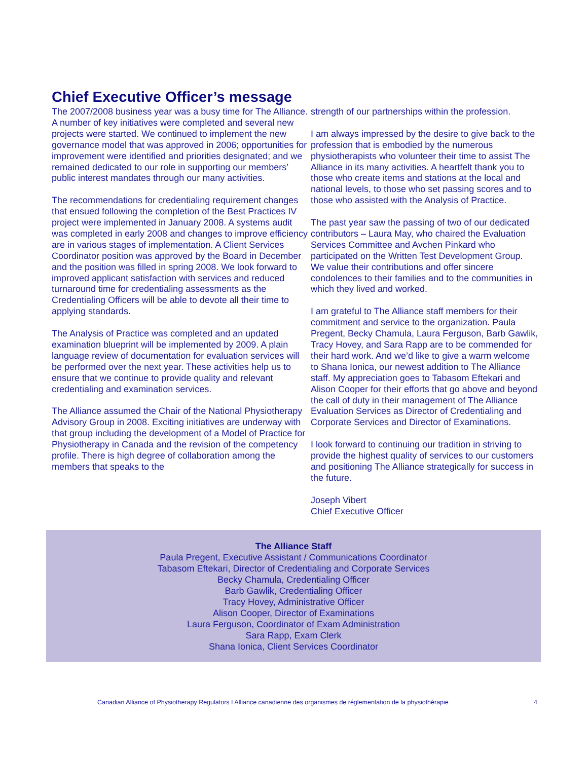Chief Executive Officer’s message
The 2007/2008 business year was a busy time for The Alliance. A number of key initiatives were completed and several new projects were started. We continued to implement the new governance model that was approved in 2006; opportunities for improvement were identified and priorities designated; and we remained dedicated to our role in supporting our members’ public interest mandates through our many activities.
The recommendations for credentialing requirement changes that ensued following the completion of the Best Practices IV project were implemented in January 2008. A systems audit was completed in early 2008 and changes to improve efficiency are in various stages of implementation. A Client Services Coordinator position was approved by the Board in December and the position was filled in spring 2008. We look forward to improved applicant satisfaction with services and reduced turnaround time for credentialing assessments as the Credentialing Officers will be able to devote all their time to applying standards.
The Analysis of Practice was completed and an updated examination blueprint will be implemented by 2009. A plain language review of documentation for evaluation services will be performed over the next year. These activities help us to ensure that we continue to provide quality and relevant credentialing and examination services.
The Alliance assumed the Chair of the National Physiotherapy Advisory Group in 2008. Exciting initiatives are underway with that group including the development of a Model of Practice for Physiotherapy in Canada and the revision of the competency profile. There is high degree of collaboration among the members that speaks to the
strength of our partnerships within the profession.
I am always impressed by the desire to give back to the profession that is embodied by the numerous physiotherapists who volunteer their time to assist The Alliance in its many activities. A heartfelt thank you to those who create items and stations at the local and national levels, to those who set passing scores and to those who assisted with the Analysis of Practice.
The past year saw the passing of two of our dedicated contributors – Laura May, who chaired the Evaluation Services Committee and Avchen Pinkard who participated on the Written Test Development Group. We value their contributions and offer sincere condolences to their families and to the communities in which they lived and worked.
I am grateful to The Alliance staff members for their commitment and service to the organization. Paula Pregent, Becky Chamula, Laura Ferguson, Barb Gawlik, Tracy Hovey, and Sara Rapp are to be commended for their hard work. And we’d like to give a warm welcome to Shana Ionica, our newest addition to The Alliance staff. My appreciation goes to Tabasom Eftekari and Alison Cooper for their efforts that go above and beyond the call of duty in their management of The Alliance Evaluation Services as Director of Credentialing and Corporate Services and Director of Examinations.
I look forward to continuing our tradition in striving to provide the highest quality of services to our customers and positioning The Alliance strategically for success in the future.
Joseph Vibert
Chief Executive Officer
The Alliance Staff
Paula Pregent, Executive Assistant / Communications Coordinator
Tabasom Eftekari, Director of Credentialing and Corporate Services
Becky Chamula, Credentialing Officer
Barb Gawlik, Credentialing Officer
Tracy Hovey, Administrative Officer
Alison Cooper, Director of Examinations
Laura Ferguson, Coordinator of Exam Administration
Sara Rapp, Exam Clerk
Shana Ionica, Client Services Coordinator
Canadian Alliance of Physiotherapy Regulators I Alliance canadienne des organismes de réglementation de la physiothérapie 4